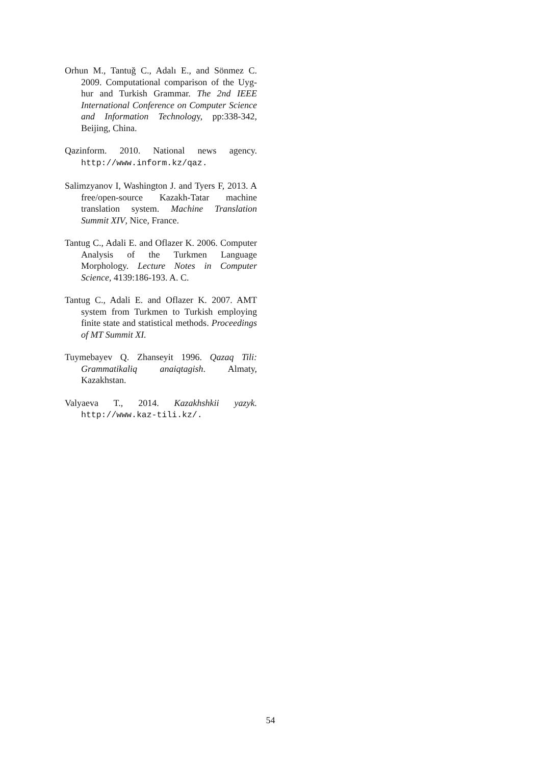Orhun M., Tantuğ C., Adalı E., and Sönmez C. 2009. Computational comparison of the Uyg-hur and Turkish Grammar. The 2nd IEEE International Conference on Computer Science and Information Technology, pp:338-342, Beijing, China.
Qazinform. 2010. National news agency. http://www.inform.kz/qaz.
Salimzyanov I, Washington J. and Tyers F, 2013. A free/open-source Kazakh-Tatar machine translation system. Machine Translation Summit XIV, Nice, France.
Tantug C., Adali E. and Oflazer K. 2006. Computer Analysis of the Turkmen Language Morphology. Lecture Notes in Computer Science, 4139:186-193. A. C.
Tantug C., Adali E. and Oflazer K. 2007. AMT system from Turkmen to Turkish employing finite state and statistical methods. Proceedings of MT Summit XI.
Tuymebayev Q. Zhanseyit 1996. Qazaq Tili: Grammatikaliq anaiqtagish. Almaty, Kazakhstan.
Valyaeva T., 2014. Kazakhshkii yazyk. http://www.kaz-tili.kz/.
54